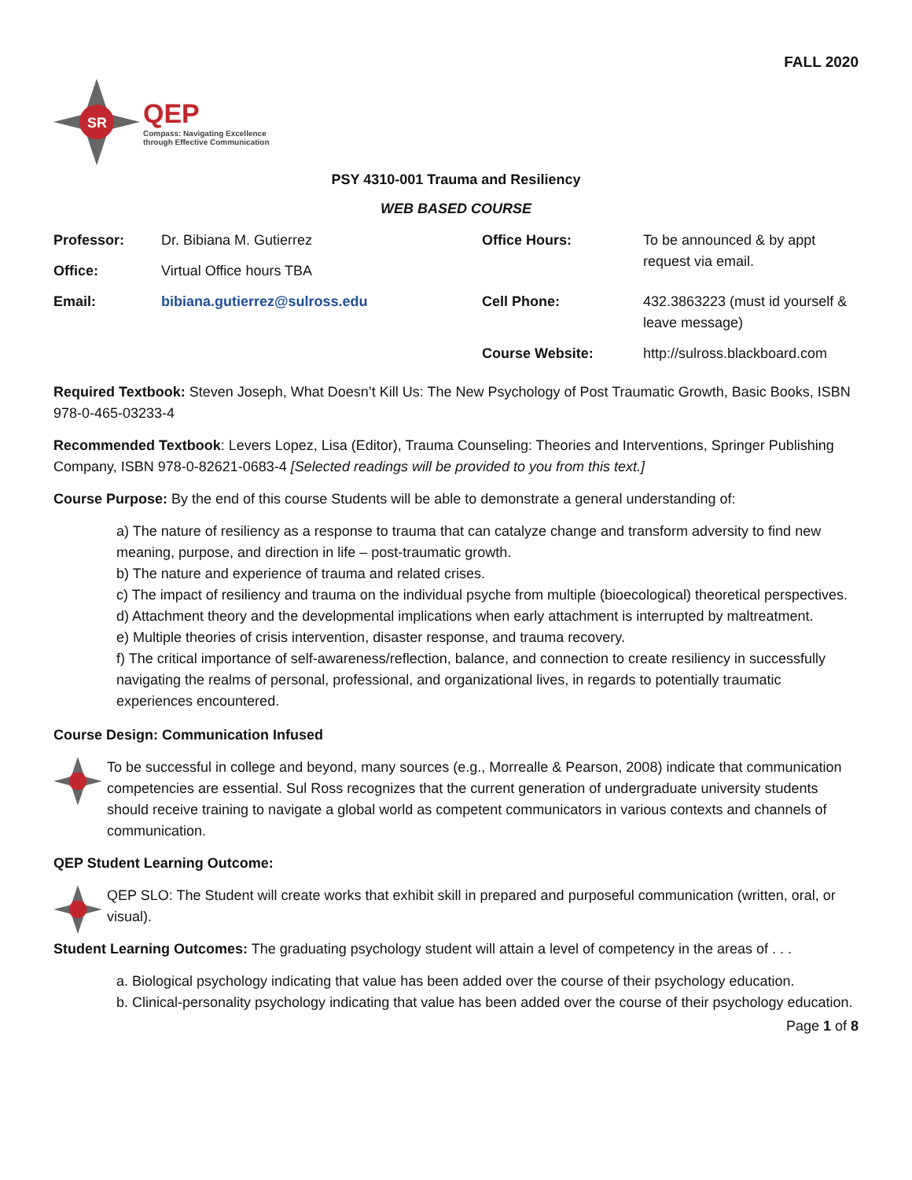FALL 2020
SR
QEP
Compass: Navigating Excellence
through Effective Communication
PSY 4310-001 Trauma and Resiliency
WEB BASED COURSE
| Professor: | Dr. Bibiana M. Gutierrez | Office Hours: | To be announced & by appt request via email. |
| Office: | Virtual Office hours TBA | | |
| Email: | bibiana.gutierrez@sulross.edu | Cell Phone: | 432.3863223 (must id yourself & leave message) |
| | | Course Website: | http://sulross.blackboard.com |
Required Textbook: Steven Joseph, What Doesn’t Kill Us: The New Psychology of Post Traumatic Growth, Basic Books, ISBN 978-0-465-03233-4
Recommended Textbook: Levers Lopez, Lisa (Editor), Trauma Counseling: Theories and Interventions, Springer Publishing Company, ISBN 978-0-82621-0683-4 [Selected readings will be provided to you from this text.]
Course Purpose: By the end of this course Students will be able to demonstrate a general understanding of:
a) The nature of resiliency as a response to trauma that can catalyze change and transform adversity to find new meaning, purpose, and direction in life – post-traumatic growth.
b) The nature and experience of trauma and related crises.
c) The impact of resiliency and trauma on the individual psyche from multiple (bioecological) theoretical perspectives.
d) Attachment theory and the developmental implications when early attachment is interrupted by maltreatment.
e) Multiple theories of crisis intervention, disaster response, and trauma recovery.
f) The critical importance of self-awareness/reflection, balance, and connection to create resiliency in successfully navigating the realms of personal, professional, and organizational lives, in regards to potentially traumatic experiences encountered.
Course Design: Communication Infused
To be successful in college and beyond, many sources (e.g., Morrealle & Pearson, 2008) indicate that communication competencies are essential. Sul Ross recognizes that the current generation of undergraduate university students should receive training to navigate a global world as competent communicators in various contexts and channels of communication.
QEP Student Learning Outcome:
QEP SLO: The Student will create works that exhibit skill in prepared and purposeful communication (written, oral, or visual).
Student Learning Outcomes: The graduating psychology student will attain a level of competency in the areas of . . .
a. Biological psychology indicating that value has been added over the course of their psychology education.
b. Clinical-personality psychology indicating that value has been added over the course of their psychology education.
Page 1 of 8